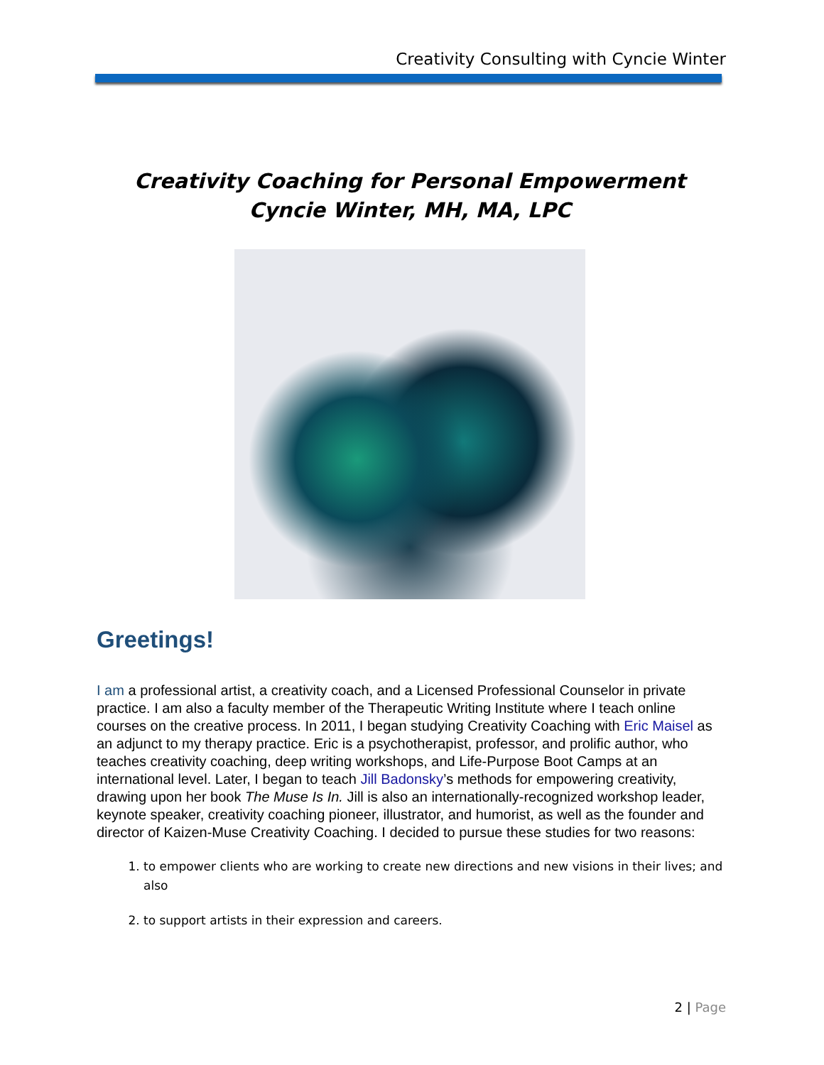Creativity Consulting with Cyncie Winter
Creativity Coaching for Personal Empowerment
Cyncie Winter, MH, MA, LPC
Greetings!
I am a professional artist, a creativity coach, and a Licensed Professional Counselor in private practice. I am also a faculty member of the Therapeutic Writing Institute where I teach online courses on the creative process. In 2011, I began studying Creativity Coaching with Eric Maisel as an adjunct to my therapy practice. Eric is a psychotherapist, professor, and prolific author, who teaches creativity coaching, deep writing workshops, and Life-Purpose Boot Camps at an international level. Later, I began to teach Jill Badonsky’s methods for empowering creativity, drawing upon her book The Muse Is In. Jill is also an internationally-recognized workshop leader, keynote speaker, creativity coaching pioneer, illustrator, and humorist, as well as the founder and director of Kaizen-Muse Creativity Coaching. I decided to pursue these studies for two reasons:
1. to empower clients who are working to create new directions and new visions in their lives; and also
2. to support artists in their expression and careers.
2 | Page